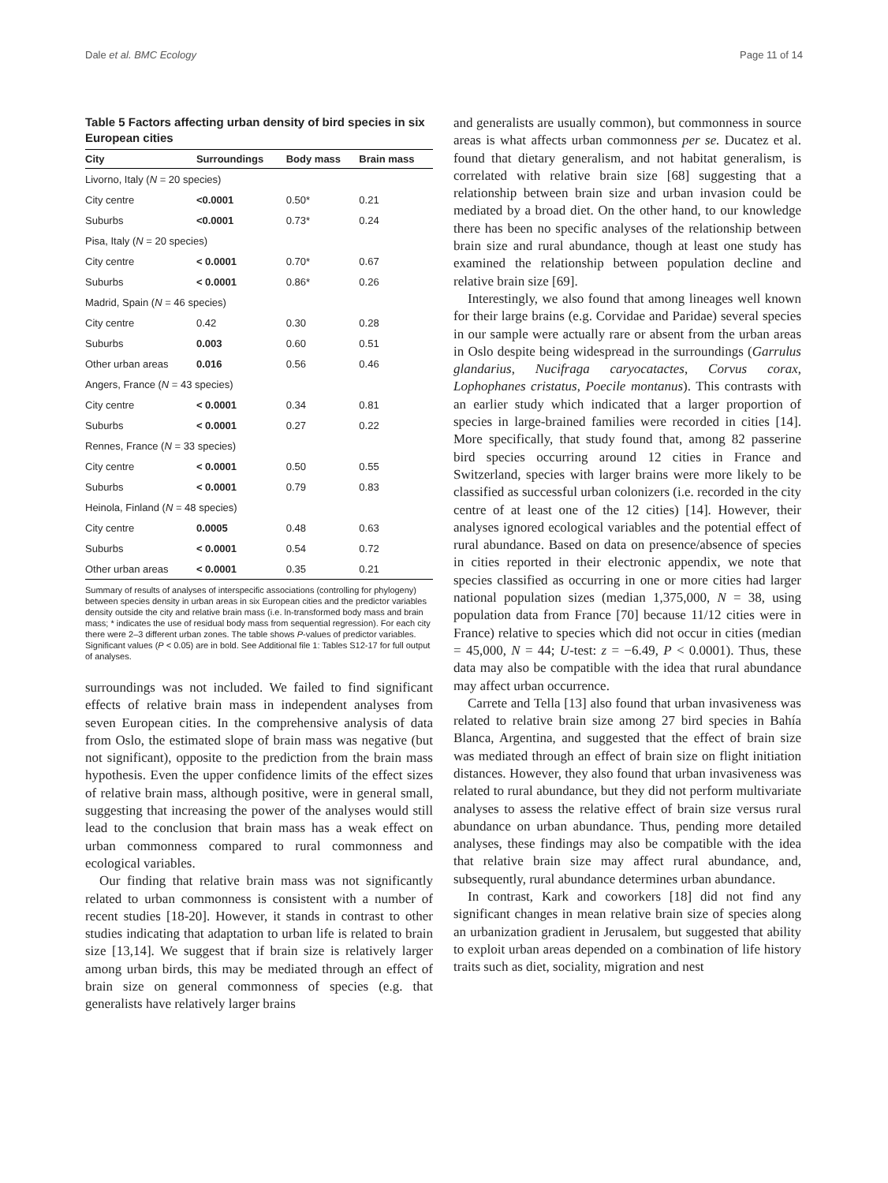Dale et al. BMC Ecology Page 11 of 14
Table 5 Factors affecting urban density of bird species in six European cities
| City | Surroundings | Body mass | Brain mass |
| --- | --- | --- | --- |
| Livorno, Italy ( N = 20 species) | | | |
| City centre | <0.0001 | 0.50* | 0.21 |
| Suburbs | <0.0001 | 0.73* | 0.24 |
| Pisa, Italy ( N = 20 species) | | | |
| City centre | < 0.0001 | 0.70* | 0.67 |
| Suburbs | < 0.0001 | 0.86* | 0.26 |
| Madrid, Spain ( N = 46 species) | | | |
| City centre | 0.42 | 0.30 | 0.28 |
| Suburbs | 0.003 | 0.60 | 0.51 |
| Other urban areas | 0.016 | 0.56 | 0.46 |
| Angers, France ( N = 43 species) | | | |
| City centre | < 0.0001 | 0.34 | 0.81 |
| Suburbs | < 0.0001 | 0.27 | 0.22 |
| Rennes, France ( N = 33 species) | | | |
| City centre | < 0.0001 | 0.50 | 0.55 |
| Suburbs | < 0.0001 | 0.79 | 0.83 |
| Heinola, Finland ( N = 48 species) | | | |
| City centre | 0.0005 | 0.48 | 0.63 |
| Suburbs | < 0.0001 | 0.54 | 0.72 |
| Other urban areas | < 0.0001 | 0.35 | 0.21 |
Summary of results of analyses of interspecific associations (controlling for phylogeny) between species density in urban areas in six European cities and the predictor variables density outside the city and relative brain mass (i.e. ln-transformed body mass and brain mass; * indicates the use of residual body mass from sequential regression). For each city there were 2–3 different urban zones. The table shows P-values of predictor variables. Significant values (P < 0.05) are in bold. See Additional file 1: Tables S12-17 for full output of analyses.
surroundings was not included. We failed to find significant effects of relative brain mass in independent analyses from seven European cities. In the comprehensive analysis of data from Oslo, the estimated slope of brain mass was negative (but not significant), opposite to the prediction from the brain mass hypothesis. Even the upper confidence limits of the effect sizes of relative brain mass, although positive, were in general small, suggesting that increasing the power of the analyses would still lead to the conclusion that brain mass has a weak effect on urban commonness compared to rural commonness and ecological variables.
Our finding that relative brain mass was not significantly related to urban commonness is consistent with a number of recent studies [18-20]. However, it stands in contrast to other studies indicating that adaptation to urban life is related to brain size [13,14]. We suggest that if brain size is relatively larger among urban birds, this may be mediated through an effect of brain size on general commonness of species (e.g. that generalists have relatively larger brains
and generalists are usually common), but commonness in source areas is what affects urban commonness per se. Ducatez et al. found that dietary generalism, and not habitat generalism, is correlated with relative brain size [68] suggesting that a relationship between brain size and urban invasion could be mediated by a broad diet. On the other hand, to our knowledge there has been no specific analyses of the relationship between brain size and rural abundance, though at least one study has examined the relationship between population decline and relative brain size [69].
Interestingly, we also found that among lineages well known for their large brains (e.g. Corvidae and Paridae) several species in our sample were actually rare or absent from the urban areas in Oslo despite being widespread in the surroundings (Garrulus glandarius, Nucifraga caryocatactes, Corvus corax, Lophophanes cristatus, Poecile montanus). This contrasts with an earlier study which indicated that a larger proportion of species in large-brained families were recorded in cities [14]. More specifically, that study found that, among 82 passerine bird species occurring around 12 cities in France and Switzerland, species with larger brains were more likely to be classified as successful urban colonizers (i.e. recorded in the city centre of at least one of the 12 cities) [14]. However, their analyses ignored ecological variables and the potential effect of rural abundance. Based on data on presence/absence of species in cities reported in their electronic appendix, we note that species classified as occurring in one or more cities had larger national population sizes (median 1,375,000, N = 38, using population data from France [70] because 11/12 cities were in France) relative to species which did not occur in cities (median = 45,000, N = 44; U-test: z = −6.49, P < 0.0001). Thus, these data may also be compatible with the idea that rural abundance may affect urban occurrence.
Carrete and Tella [13] also found that urban invasiveness was related to relative brain size among 27 bird species in Bahía Blanca, Argentina, and suggested that the effect of brain size was mediated through an effect of brain size on flight initiation distances. However, they also found that urban invasiveness was related to rural abundance, but they did not perform multivariate analyses to assess the relative effect of brain size versus rural abundance on urban abundance. Thus, pending more detailed analyses, these findings may also be compatible with the idea that relative brain size may affect rural abundance, and, subsequently, rural abundance determines urban abundance.
In contrast, Kark and coworkers [18] did not find any significant changes in mean relative brain size of species along an urbanization gradient in Jerusalem, but suggested that ability to exploit urban areas depended on a combination of life history traits such as diet, sociality, migration and nest